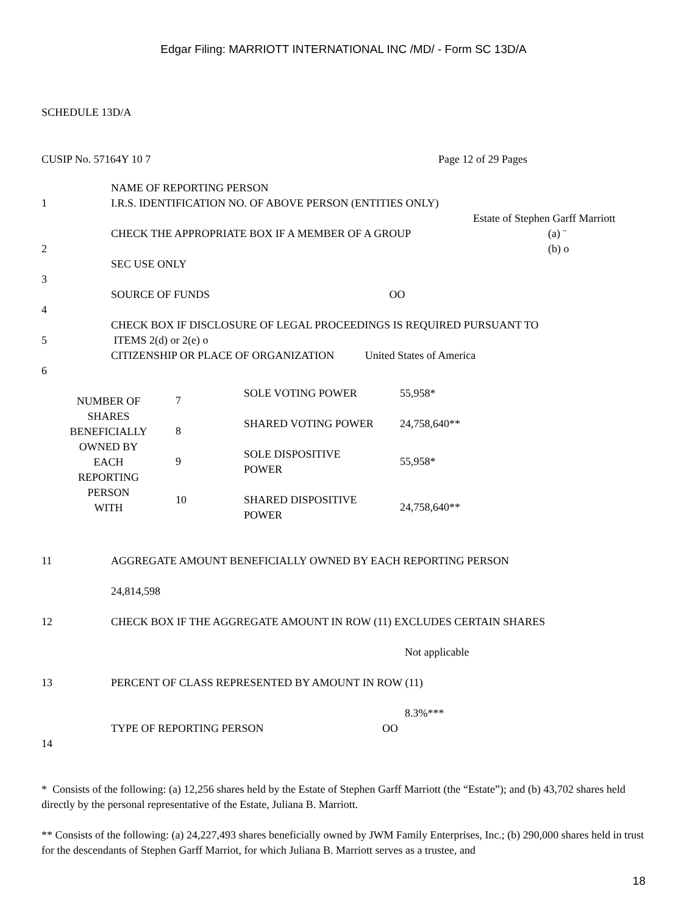Edgar Filing: MARRIOTT INTERNATIONAL INC /MD/ - Form SC 13D/A
SCHEDULE 13D/A
| CUSIP No. 57164Y 10 7 | Page 12 of 29 Pages |
| 1 | NAME OF REPORTING PERSON I.R.S. IDENTIFICATION NO. OF ABOVE PERSON (ENTITIES ONLY) Estate of Stephen Garff Marriott | |
| 2 | CHECK THE APPROPRIATE BOX IF A MEMBER OF A GROUP | (a) ¨ (b) o |
| 3 | SEC USE ONLY | |
| 4 | SOURCE OF FUNDS OO | |
| 5 | CHECK BOX IF DISCLOSURE OF LEGAL PROCEEDINGS IS REQUIRED PURSUANT TO ITEMS 2(d) or 2(e) o | |
| 6 | CITIZENSHIP OR PLACE OF ORGANIZATION United States of America | |
| NUMBER OF SHARES BENEFICIALLY OWNED BY EACH REPORTING PERSON WITH | 7 | SOLE VOTING POWER | 55,958* |
| | 8 | SHARED VOTING POWER | 24,758,640** |
| | 9 | SOLE DISPOSITIVE POWER | 55,958* |
| | 10 | SHARED DISPOSITIVE POWER | 24,758,640** |
| 11 | AGGREGATE AMOUNT BENEFICIALLY OWNED BY EACH REPORTING PERSON |
| | 24,814,598 |
| 12 | CHECK BOX IF THE AGGREGATE AMOUNT IN ROW (11) EXCLUDES CERTAIN SHARES |
| | Not applicable |
| 13 | PERCENT OF CLASS REPRESENTED BY AMOUNT IN ROW (11) |
| | 8.3%*** |
| 14 | TYPE OF REPORTING PERSON OO |
* Consists of the following: (a) 12,256 shares held by the Estate of Stephen Garff Marriott (the “Estate”); and (b) 43,702 shares held directly by the personal representative of the Estate, Juliana B. Marriott.
** Consists of the following: (a) 24,227,493 shares beneficially owned by JWM Family Enterprises, Inc.; (b) 290,000 shares held in trust for the descendants of Stephen Garff Marriot, for which Juliana B. Marriott serves as a trustee, and
18